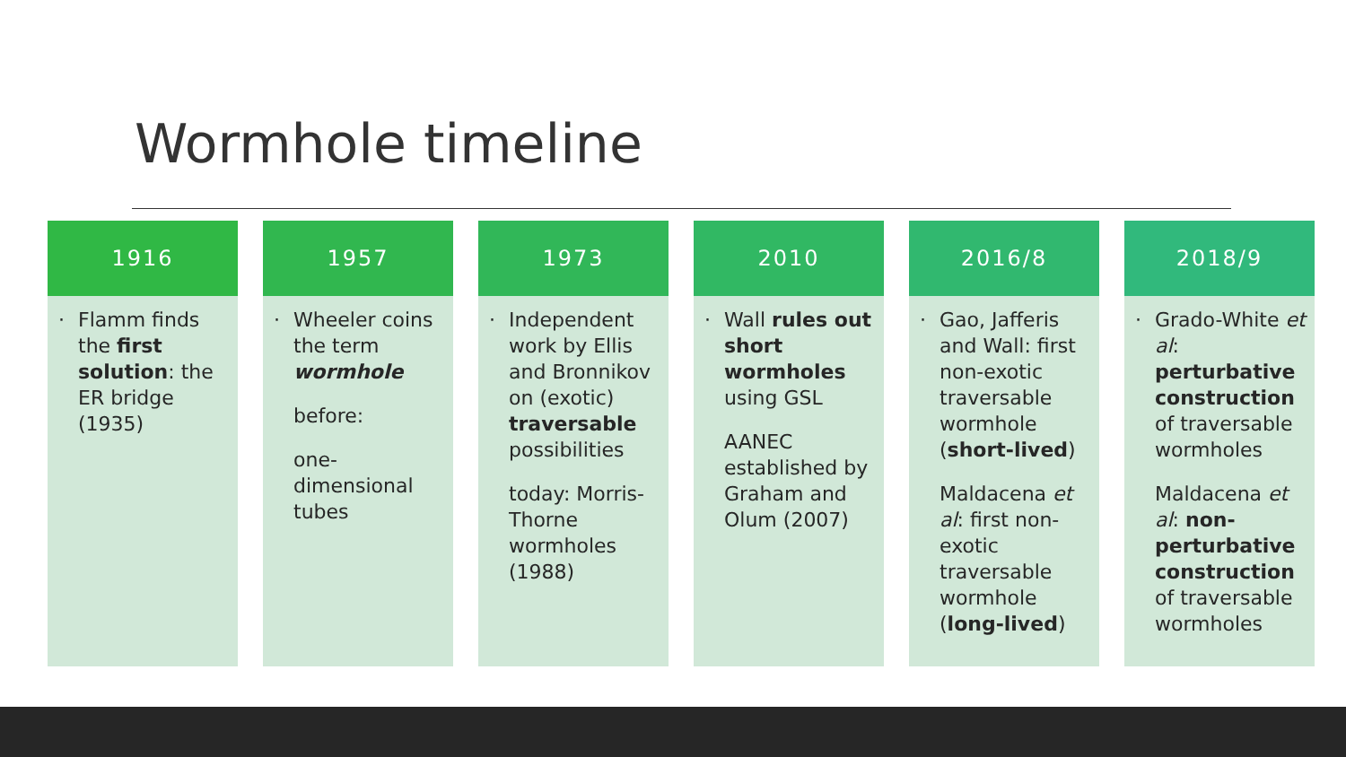Wormhole timeline
1916
· Flamm finds the first solution: the ER bridge (1935)
1957
· Wheeler coins the term wormhole
before:
one-dimensional tubes
1973
· Independent work by Ellis and Bronnikov on (exotic) traversable possibilities
today: Morris-Thorne wormholes (1988)
2010
· Wall rules out short wormholes using GSL
AANEC established by Graham and Olum (2007)
2016/8
· Gao, Jafferis and Wall: first non-exotic traversable wormhole (short-lived)
Maldacena et al: first non-exotic traversable wormhole (long-lived)
2018/9
· Grado-White et al: perturbative construction of traversable wormholes
Maldacena et al: non-perturbative construction of traversable wormholes